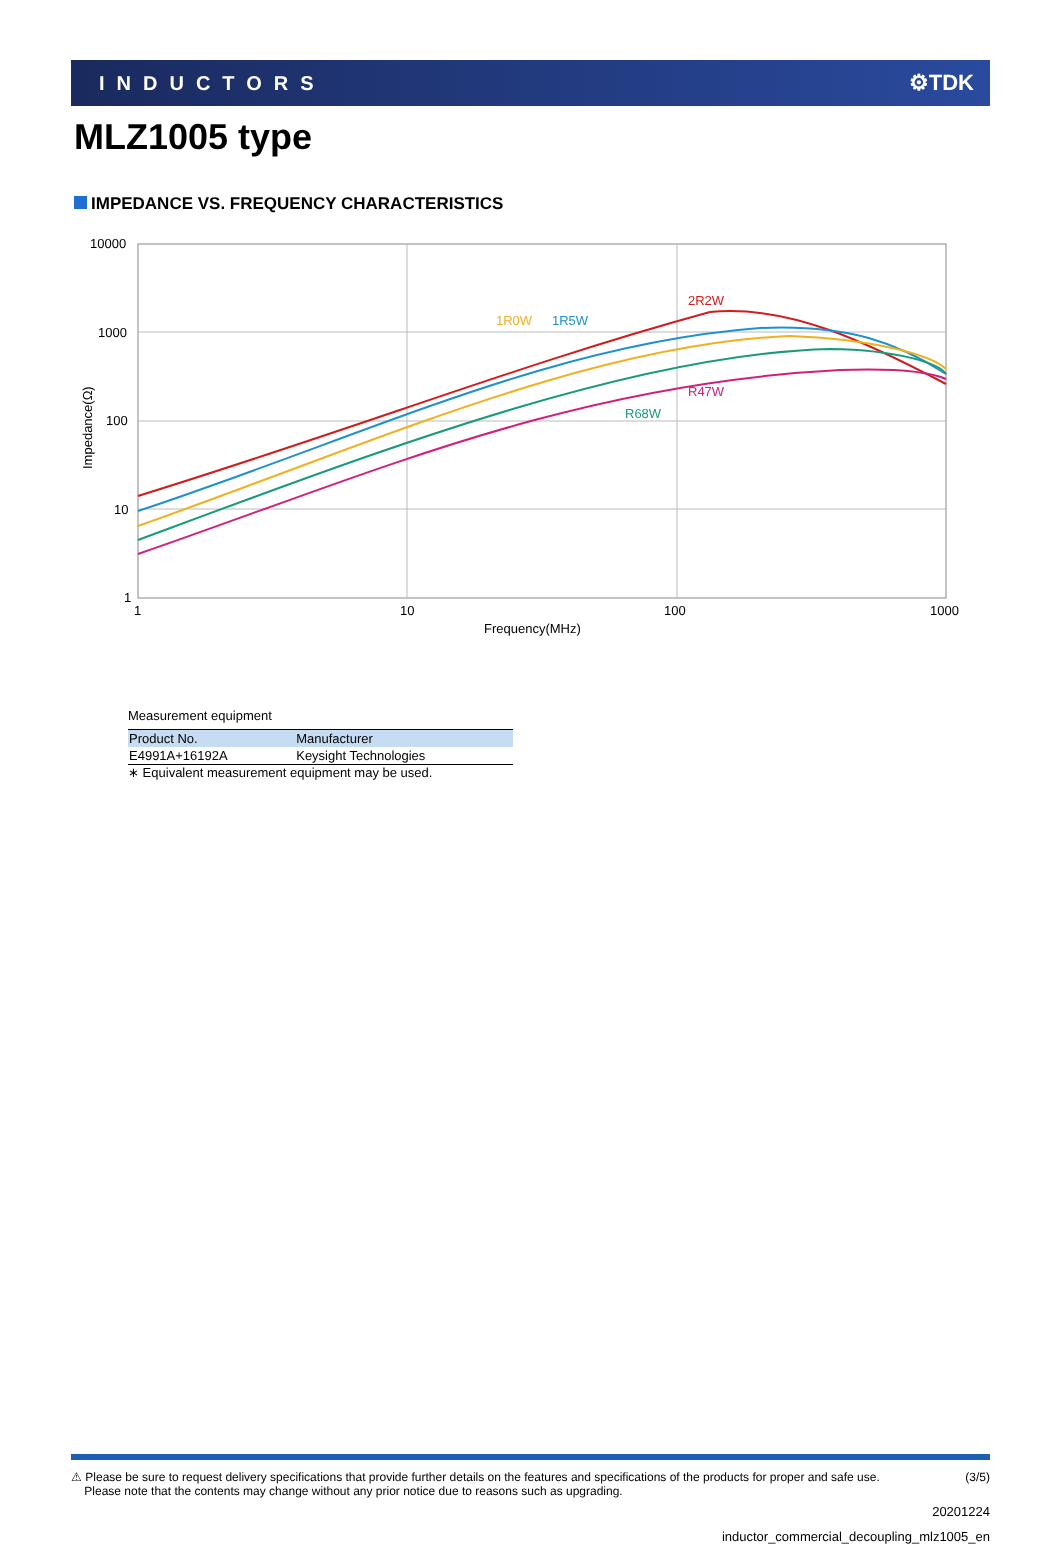INDUCTORS ⚙TDK
MLZ1005 type
IMPEDANCE VS. FREQUENCY CHARACTERISTICS
10000
1000
100
10
1
1
10
100
1000
Frequency(MHz)
Impedance(Ω)
2R2W
1R0W
1R5W
R47W
R68W
Measurement equipment
| Product No. | Manufacturer |
| --- | --- |
| E4991A+16192A | Keysight Technologies |
∗ Equivalent measurement equipment may be used.
⚠ Please be sure to request delivery specifications that provide further details on the features and specifications of the products for proper and safe use.
Please note that the contents may change without any prior notice due to reasons such as upgrading. (3/5)
20201224
inductor_commercial_decoupling_mlz1005_en